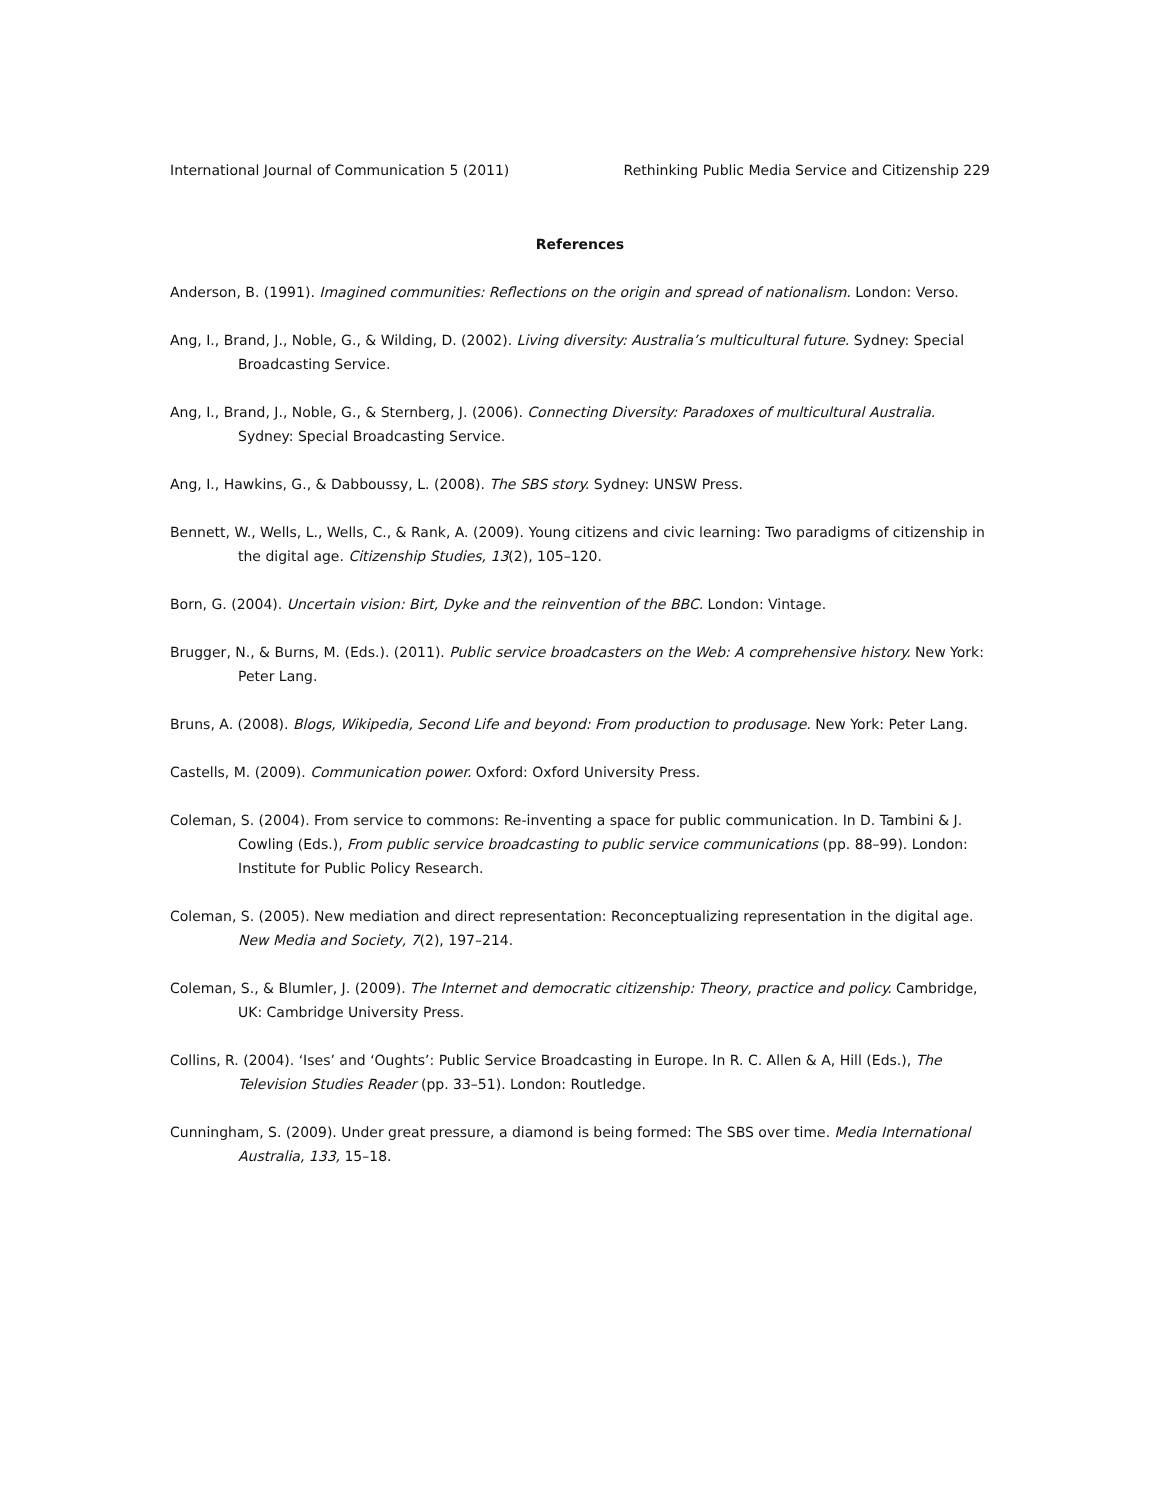International Journal of Communication 5 (2011) Rethinking Public Media Service and Citizenship 229
References
Anderson, B. (1991). Imagined communities: Reflections on the origin and spread of nationalism. London: Verso.
Ang, I., Brand, J., Noble, G., & Wilding, D. (2002). Living diversity: Australia’s multicultural future. Sydney: Special Broadcasting Service.
Ang, I., Brand, J., Noble, G., & Sternberg, J. (2006). Connecting Diversity: Paradoxes of multicultural Australia. Sydney: Special Broadcasting Service.
Ang, I., Hawkins, G., & Dabboussy, L. (2008). The SBS story. Sydney: UNSW Press.
Bennett, W., Wells, L., Wells, C., & Rank, A. (2009). Young citizens and civic learning: Two paradigms of citizenship in the digital age. Citizenship Studies, 13(2), 105–120.
Born, G. (2004). Uncertain vision: Birt, Dyke and the reinvention of the BBC. London: Vintage.
Brugger, N., & Burns, M. (Eds.). (2011). Public service broadcasters on the Web: A comprehensive history. New York: Peter Lang.
Bruns, A. (2008). Blogs, Wikipedia, Second Life and beyond: From production to produsage. New York: Peter Lang.
Castells, M. (2009). Communication power. Oxford: Oxford University Press.
Coleman, S. (2004). From service to commons: Re-inventing a space for public communication. In D. Tambini & J. Cowling (Eds.), From public service broadcasting to public service communications (pp. 88–99). London: Institute for Public Policy Research.
Coleman, S. (2005). New mediation and direct representation: Reconceptualizing representation in the digital age. New Media and Society, 7(2), 197–214.
Coleman, S., & Blumler, J. (2009). The Internet and democratic citizenship: Theory, practice and policy. Cambridge, UK: Cambridge University Press.
Collins, R. (2004). ‘Ises’ and ‘Oughts’: Public Service Broadcasting in Europe. In R. C. Allen & A, Hill (Eds.), The Television Studies Reader (pp. 33–51). London: Routledge.
Cunningham, S. (2009). Under great pressure, a diamond is being formed: The SBS over time. Media International Australia, 133, 15–18.